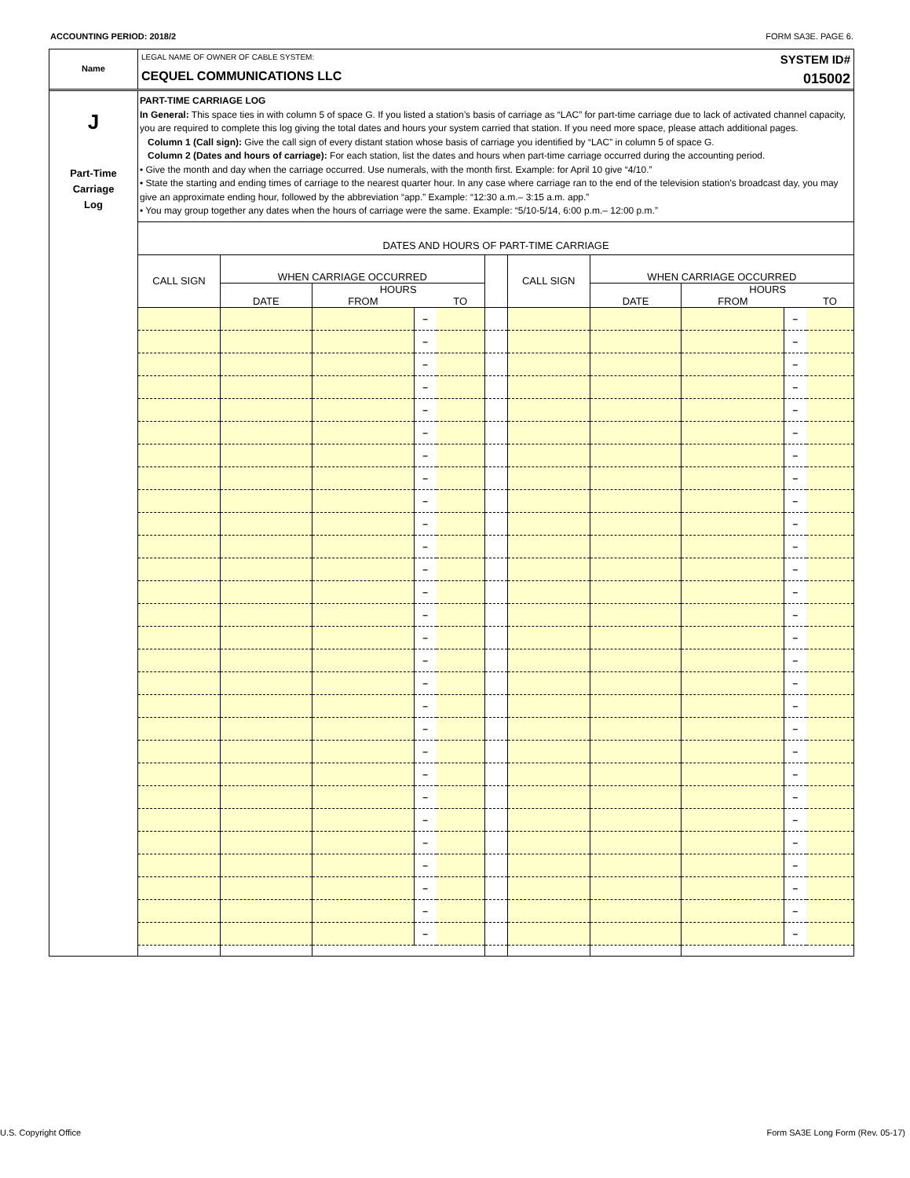ACCOUNTING PERIOD: 2018/2 FORM SA3E. PAGE 6.
Name
LEGAL NAME OF OWNER OF CABLE SYSTEM:
CEQUEL COMMUNICATIONS LLC
SYSTEM ID#
015002
J
Part-Time
Carriage
Log
PART-TIME CARRIAGE LOG
In General: This space ties in with column 5 of space G. If you listed a station’s basis of carriage as “LAC” for part-time carriage due to lack of activated channel capacity, you are required to complete this log giving the total dates and hours your system carried that station. If you need more space, please attach additional pages.
Column 1 (Call sign): Give the call sign of every distant station whose basis of carriage you identified by “LAC” in column 5 of space G.
Column 2 (Dates and hours of carriage): For each station, list the dates and hours when part-time carriage occurred during the accounting period.
• Give the month and day when the carriage occurred. Use numerals, with the month first. Example: for April 10 give “4/10.”
• State the starting and ending times of carriage to the nearest quarter hour. In any case where carriage ran to the end of the television station’s broadcast day, you may give an approximate ending hour, followed by the abbreviation “app.” Example: “12:30 a.m.– 3:15 a.m. app.”
• You may group together any dates when the hours of carriage were the same. Example: “5/10-5/14, 6:00 p.m.– 12:00 p.m.”
DATES AND HOURS OF PART-TIME CARRIAGE
| CALL SIGN | WHEN CARRIAGE OCCURRED | | | | | CALL SIGN | WHEN CARRIAGE OCCURRED | | | |
| --- | --- | --- | --- | --- | --- | --- | --- | --- | --- | --- |
| | DATE | HOURS | | | | | DATE | HOURS | | |
| | | FROM | | TO | | | | FROM | | TO |
| | | | – | | | | | | – | |
| | | | – | | | | | | – | |
| | | | – | | | | | | – | |
| | | | – | | | | | | – | |
| | | | – | | | | | | – | |
| | | | – | | | | | | – | |
| | | | – | | | | | | – | |
| | | | – | | | | | | – | |
| | | | – | | | | | | – | |
| | | | – | | | | | | – | |
| | | | – | | | | | | – | |
| | | | – | | | | | | – | |
| | | | – | | | | | | – | |
| | | | – | | | | | | – | |
| | | | – | | | | | | – | |
| | | | – | | | | | | – | |
| | | | – | | | | | | – | |
| | | | – | | | | | | – | |
| | | | – | | | | | | – | |
| | | | – | | | | | | – | |
| | | | – | | | | | | – | |
| | | | – | | | | | | – | |
| | | | – | | | | | | – | |
| | | | – | | | | | | – | |
| | | | – | | | | | | – | |
| | | | – | | | | | | – | |
| | | | – | | | | | | – | |
| | | | – | | | | | | – | |
U.S. Copyright Office Form SA3E Long Form (Rev. 05-17)